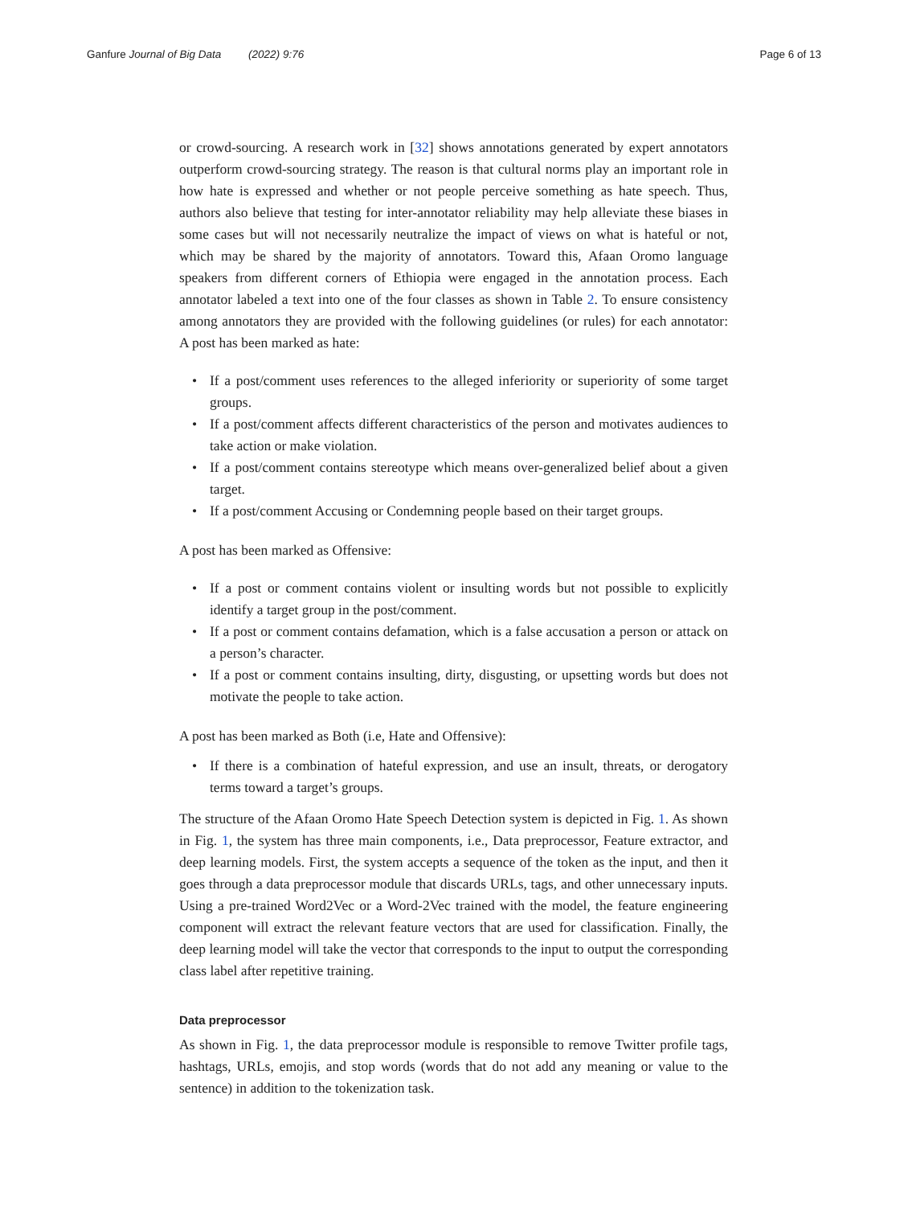Ganfure Journal of Big Data (2022) 9:76
Page 6 of 13
or crowd-sourcing. A research work in [32] shows annotations generated by expert annotators outperform crowd-sourcing strategy. The reason is that cultural norms play an important role in how hate is expressed and whether or not people perceive something as hate speech. Thus, authors also believe that testing for inter-annotator reliability may help alleviate these biases in some cases but will not necessarily neutralize the impact of views on what is hateful or not, which may be shared by the majority of annotators. Toward this, Afaan Oromo language speakers from different corners of Ethiopia were engaged in the annotation process. Each annotator labeled a text into one of the four classes as shown in Table 2. To ensure consistency among annotators they are provided with the following guidelines (or rules) for each annotator: A post has been marked as hate:
• If a post/comment uses references to the alleged inferiority or superiority of some target groups.
• If a post/comment affects different characteristics of the person and motivates audiences to take action or make violation.
• If a post/comment contains stereotype which means over-generalized belief about a given target.
• If a post/comment Accusing or Condemning people based on their target groups.
A post has been marked as Offensive:
• If a post or comment contains violent or insulting words but not possible to explicitly identify a target group in the post/comment.
• If a post or comment contains defamation, which is a false accusation a person or attack on a person’s character.
• If a post or comment contains insulting, dirty, disgusting, or upsetting words but does not motivate the people to take action.
A post has been marked as Both (i.e, Hate and Offensive):
• If there is a combination of hateful expression, and use an insult, threats, or derogatory terms toward a target’s groups.
The structure of the Afaan Oromo Hate Speech Detection system is depicted in Fig. 1. As shown in Fig. 1, the system has three main components, i.e., Data preprocessor, Feature extractor, and deep learning models. First, the system accepts a sequence of the token as the input, and then it goes through a data preprocessor module that discards URLs, tags, and other unnecessary inputs. Using a pre-trained Word2Vec or a Word-2Vec trained with the model, the feature engineering component will extract the relevant feature vectors that are used for classification. Finally, the deep learning model will take the vector that corresponds to the input to output the corresponding class label after repetitive training.
Data preprocessor
As shown in Fig. 1, the data preprocessor module is responsible to remove Twitter profile tags, hashtags, URLs, emojis, and stop words (words that do not add any meaning or value to the sentence) in addition to the tokenization task.